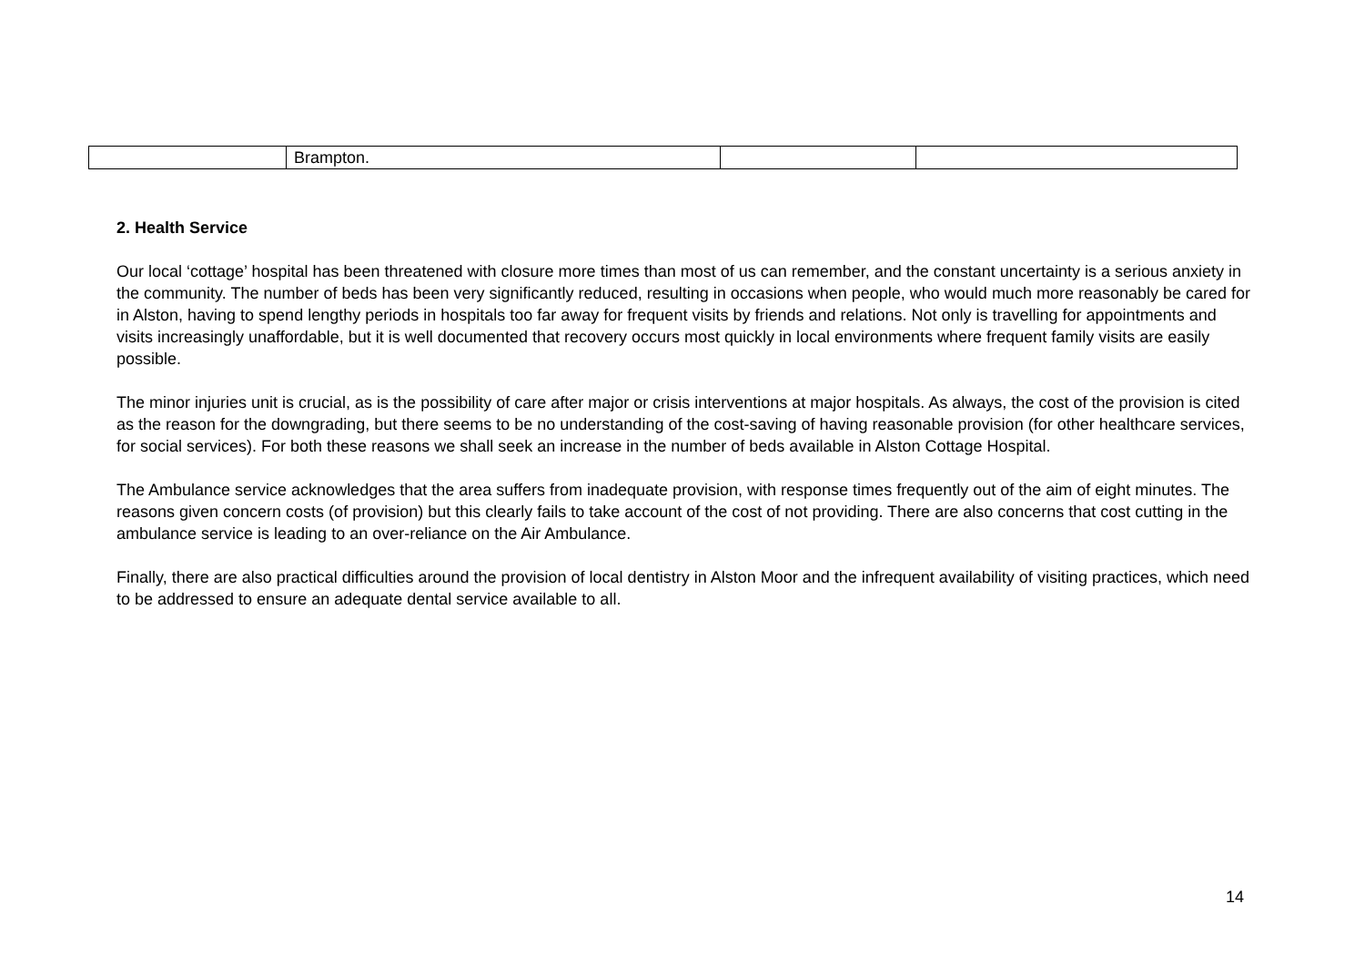| | Brampton. | | |
2. Health Service
Our local ‘cottage’ hospital has been threatened with closure more times than most of us can remember, and the constant uncertainty is a serious anxiety in the community. The number of beds has been very significantly reduced, resulting in occasions when people, who would much more reasonably be cared for in Alston, having to spend lengthy periods in hospitals too far away for frequent visits by friends and relations. Not only is travelling for appointments and visits increasingly unaffordable, but it is well documented that recovery occurs most quickly in local environments where frequent family visits are easily possible.
The minor injuries unit is crucial, as is the possibility of care after major or crisis interventions at major hospitals. As always, the cost of the provision is cited as the reason for the downgrading, but there seems to be no understanding of the cost-saving of having reasonable provision (for other healthcare services, for social services). For both these reasons we shall seek an increase in the number of beds available in Alston Cottage Hospital.
The Ambulance service acknowledges that the area suffers from inadequate provision, with response times frequently out of the aim of eight minutes. The reasons given concern costs (of provision) but this clearly fails to take account of the cost of not providing. There are also concerns that cost cutting in the ambulance service is leading to an over-reliance on the Air Ambulance.
Finally, there are also practical difficulties around the provision of local dentistry in Alston Moor and the infrequent availability of visiting practices, which need to be addressed to ensure an adequate dental service available to all.
14